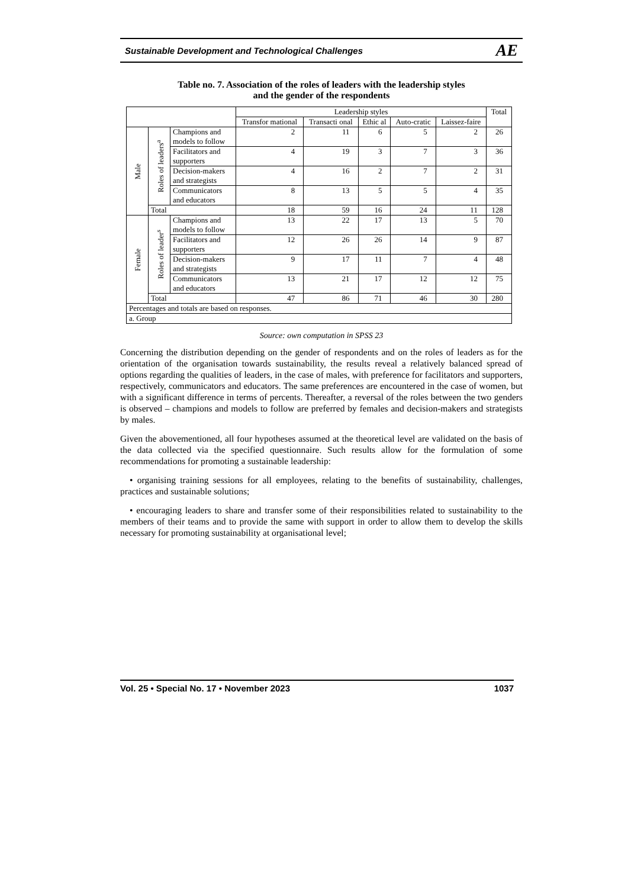Sustainable Development and Technological Challenges AE
Table no. 7. Association of the roles of leaders with the leadership styles
and the gender of the respondents
| | | | Leadership styles | | | | | Total |
| --- | --- | --- | --- | --- | --- | --- | --- | --- |
| | | | Transfor mational | Transacti onal | Ethic al | Auto-cratic | Laissez-faire | |
| Male | Roles of leaders<sup>a</sup> | Champions and models to follow | 2 | 11 | 6 | 5 | 2 | 26 |
| | | Facilitators and supporters | 4 | 19 | 3 | 7 | 3 | 36 |
| | | Decision-makers and strategists | 4 | 16 | 2 | 7 | 2 | 31 |
| | | Communicators and educators | 8 | 13 | 5 | 5 | 4 | 35 |
| | Total | | 18 | 59 | 16 | 24 | 11 | 128 |
| Female | Roles of leader<sup>s</sup> | Champions and models to follow | 13 | 22 | 17 | 13 | 5 | 70 |
| | | Facilitators and supporters | 12 | 26 | 26 | 14 | 9 | 87 |
| | | Decision-makers and strategists | 9 | 17 | 11 | 7 | 4 | 48 |
| | | Communicators and educators | 13 | 21 | 17 | 12 | 12 | 75 |
| | Total | | 47 | 86 | 71 | 46 | 30 | 280 |
| Percentages and totals are based on responses. | | | | | | | | |
| a. Group | | | | | | | | |
Source: own computation in SPSS 23
Concerning the distribution depending on the gender of respondents and on the roles of leaders as for the orientation of the organisation towards sustainability, the results reveal a relatively balanced spread of options regarding the qualities of leaders, in the case of males, with preference for facilitators and supporters, respectively, communicators and educators. The same preferences are encountered in the case of women, but with a significant difference in terms of percents. Thereafter, a reversal of the roles between the two genders is observed – champions and models to follow are preferred by females and decision-makers and strategists by males.
Given the abovementioned, all four hypotheses assumed at the theoretical level are validated on the basis of the data collected via the specified questionnaire. Such results allow for the formulation of some recommendations for promoting a sustainable leadership:
• organising training sessions for all employees, relating to the benefits of sustainability, challenges, practices and sustainable solutions;
• encouraging leaders to share and transfer some of their responsibilities related to sustainability to the members of their teams and to provide the same with support in order to allow them to develop the skills necessary for promoting sustainability at organisational level;
Vol. 25 • Special No. 17 • November 2023 1037